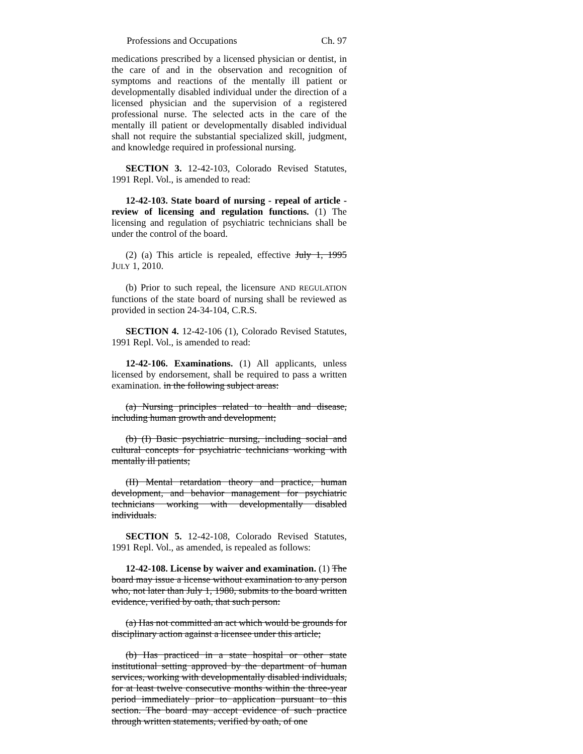Professions and Occupations Ch. 97
medications prescribed by a licensed physician or dentist, in the care of and in the observation and recognition of symptoms and reactions of the mentally ill patient or developmentally disabled individual under the direction of a licensed physician and the supervision of a registered professional nurse. The selected acts in the care of the mentally ill patient or developmentally disabled individual shall not require the substantial specialized skill, judgment, and knowledge required in professional nursing.
SECTION 3. 12-42-103, Colorado Revised Statutes, 1991 Repl. Vol., is amended to read:
12-42-103. State board of nursing - repeal of article - review of licensing and regulation functions. (1) The licensing and regulation of psychiatric technicians shall be under the control of the board.
(2) (a) This article is repealed, effective July 1, 1995 JULY 1, 2010.
(b) Prior to such repeal, the licensure AND REGULATION functions of the state board of nursing shall be reviewed as provided in section 24-34-104, C.R.S.
SECTION 4. 12-42-106 (1), Colorado Revised Statutes, 1991 Repl. Vol., is amended to read:
12-42-106. Examinations. (1) All applicants, unless licensed by endorsement, shall be required to pass a written examination. in the following subject areas:
(a) Nursing principles related to health and disease, including human growth and development;
(b) (I) Basic psychiatric nursing, including social and cultural concepts for psychiatric technicians working with mentally ill patients;
(II) Mental retardation theory and practice, human development, and behavior management for psychiatric technicians working with developmentally disabled individuals.
SECTION 5. 12-42-108, Colorado Revised Statutes, 1991 Repl. Vol., as amended, is repealed as follows:
12-42-108. License by waiver and examination. (1) The board may issue a license without examination to any person who, not later than July 1, 1980, submits to the board written evidence, verified by oath, that such person:
(a) Has not committed an act which would be grounds for disciplinary action against a licensee under this article;
(b) Has practiced in a state hospital or other state institutional setting approved by the department of human services, working with developmentally disabled individuals, for at least twelve consecutive months within the three-year period immediately prior to application pursuant to this section. The board may accept evidence of such practice through written statements, verified by oath, of one